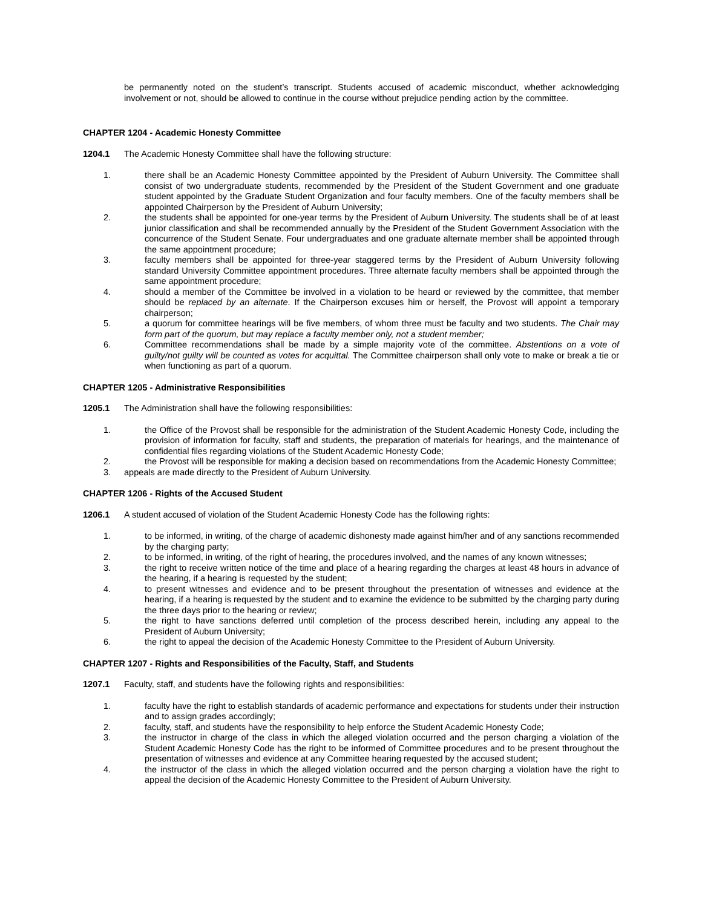be permanently noted on the student’s transcript. Students accused of academic misconduct, whether acknowledging involvement or not, should be allowed to continue in the course without prejudice pending action by the committee.
CHAPTER 1204 - Academic Honesty Committee
1204.1 The Academic Honesty Committee shall have the following structure:
1. there shall be an Academic Honesty Committee appointed by the President of Auburn University. The Committee shall consist of two undergraduate students, recommended by the President of the Student Government and one graduate student appointed by the Graduate Student Organization and four faculty members. One of the faculty members shall be appointed Chairperson by the President of Auburn University;
2. the students shall be appointed for one-year terms by the President of Auburn University. The students shall be of at least junior classification and shall be recommended annually by the President of the Student Government Association with the concurrence of the Student Senate. Four undergraduates and one graduate alternate member shall be appointed through the same appointment procedure;
3. faculty members shall be appointed for three-year staggered terms by the President of Auburn University following standard University Committee appointment procedures. Three alternate faculty members shall be appointed through the same appointment procedure;
4. should a member of the Committee be involved in a violation to be heard or reviewed by the committee, that member should be replaced by an alternate. If the Chairperson excuses him or herself, the Provost will appoint a temporary chairperson;
5. a quorum for committee hearings will be five members, of whom three must be faculty and two students. The Chair may form part of the quorum, but may replace a faculty member only, not a student member;
6. Committee recommendations shall be made by a simple majority vote of the committee. Abstentions on a vote of guilty/not guilty will be counted as votes for acquittal. The Committee chairperson shall only vote to make or break a tie or when functioning as part of a quorum.
CHAPTER 1205 - Administrative Responsibilities
1205.1 The Administration shall have the following responsibilities:
1. the Office of the Provost shall be responsible for the administration of the Student Academic Honesty Code, including the provision of information for faculty, staff and students, the preparation of materials for hearings, and the maintenance of confidential files regarding violations of the Student Academic Honesty Code;
2. the Provost will be responsible for making a decision based on recommendations from the Academic Honesty Committee;
3. appeals are made directly to the President of Auburn University.
CHAPTER 1206 - Rights of the Accused Student
1206.1 A student accused of violation of the Student Academic Honesty Code has the following rights:
1. to be informed, in writing, of the charge of academic dishonesty made against him/her and of any sanctions recommended by the charging party;
2. to be informed, in writing, of the right of hearing, the procedures involved, and the names of any known witnesses;
3. the right to receive written notice of the time and place of a hearing regarding the charges at least 48 hours in advance of the hearing, if a hearing is requested by the student;
4. to present witnesses and evidence and to be present throughout the presentation of witnesses and evidence at the hearing, if a hearing is requested by the student and to examine the evidence to be submitted by the charging party during the three days prior to the hearing or review;
5. the right to have sanctions deferred until completion of the process described herein, including any appeal to the President of Auburn University;
6. the right to appeal the decision of the Academic Honesty Committee to the President of Auburn University.
CHAPTER 1207 - Rights and Responsibilities of the Faculty, Staff, and Students
1207.1 Faculty, staff, and students have the following rights and responsibilities:
1. faculty have the right to establish standards of academic performance and expectations for students under their instruction and to assign grades accordingly;
2. faculty, staff, and students have the responsibility to help enforce the Student Academic Honesty Code;
3. the instructor in charge of the class in which the alleged violation occurred and the person charging a violation of the Student Academic Honesty Code has the right to be informed of Committee procedures and to be present throughout the presentation of witnesses and evidence at any Committee hearing requested by the accused student;
4. the instructor of the class in which the alleged violation occurred and the person charging a violation have the right to appeal the decision of the Academic Honesty Committee to the President of Auburn University.